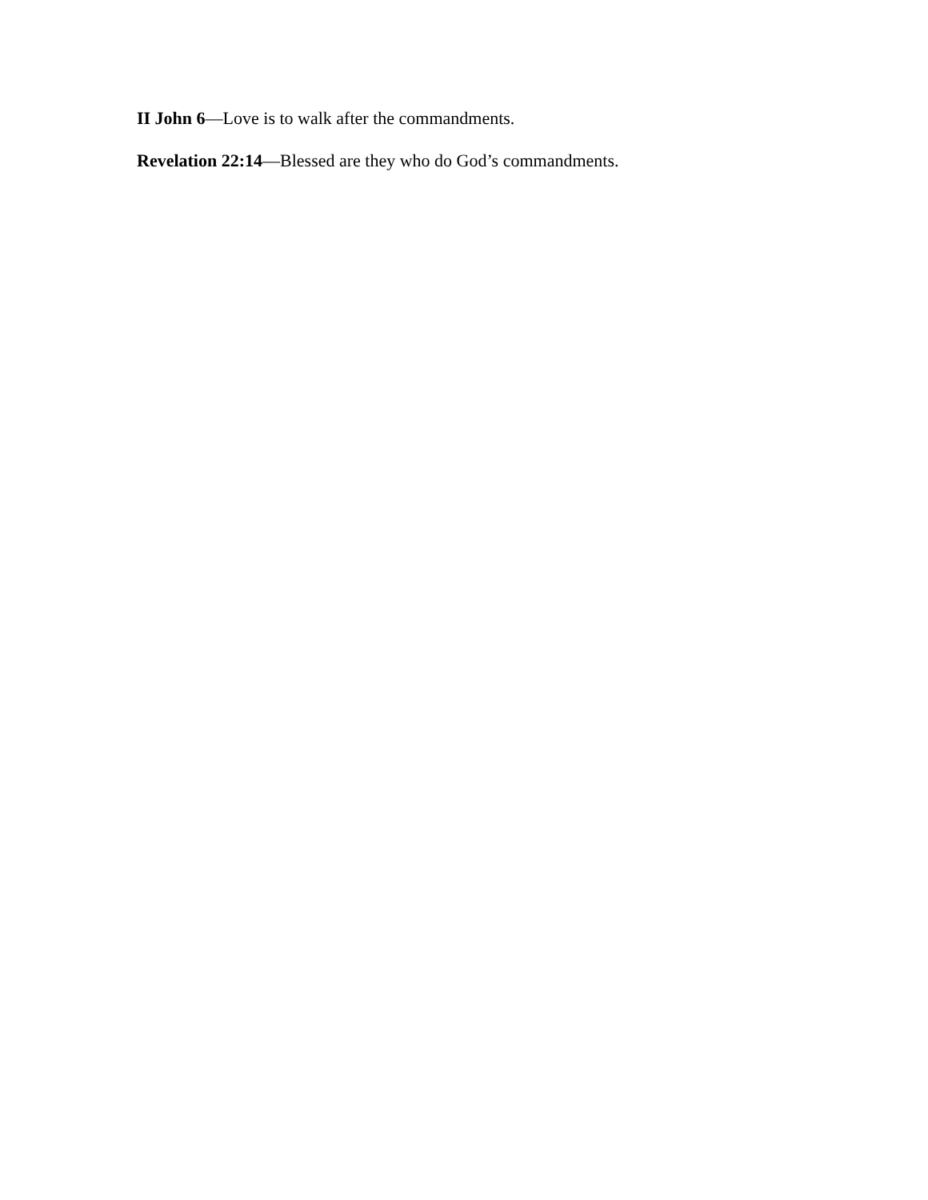II John 6—Love is to walk after the commandments.
Revelation 22:14—Blessed are they who do God’s commandments.